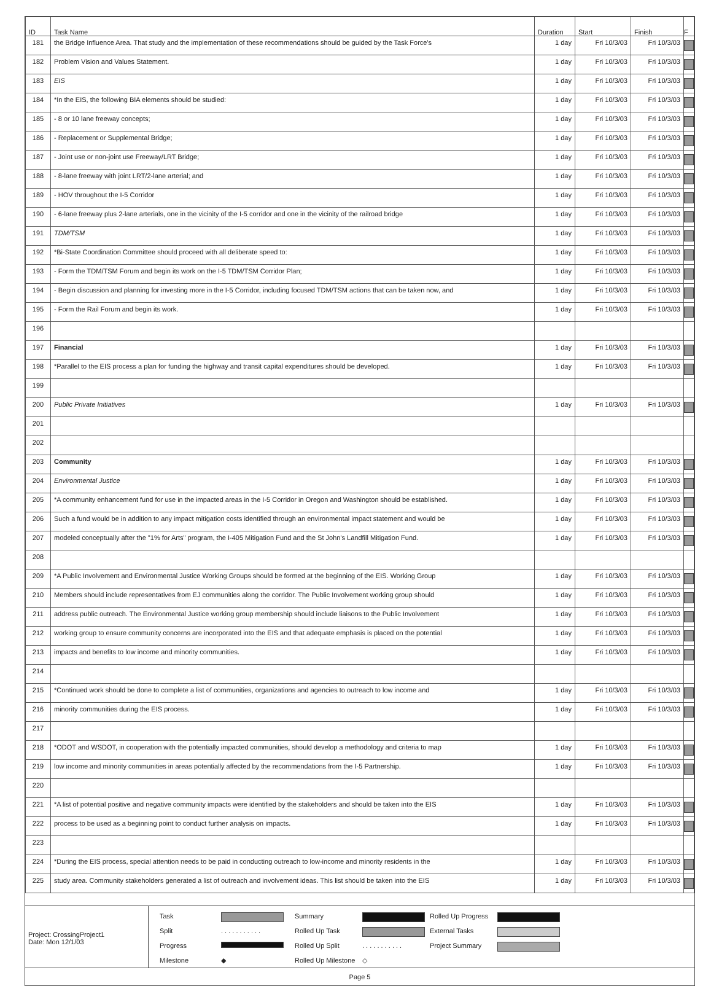| ID | Task Name | Duration | Start | Finish | F |
| --- | --- | --- | --- | --- | --- |
| 181 | the Bridge Influence Area. That study and the implementation of these recommendations should be guided by the Task Force's | 1 day | Fri 10/3/03 | Fri 10/3/03 | |
| 182 | Problem Vision and Values Statement. | 1 day | Fri 10/3/03 | Fri 10/3/03 | |
| 183 | EIS | 1 day | Fri 10/3/03 | Fri 10/3/03 | |
| 184 | *In the EIS, the following BIA elements should be studied: | 1 day | Fri 10/3/03 | Fri 10/3/03 | |
| 185 | - 8 or 10 lane freeway concepts; | 1 day | Fri 10/3/03 | Fri 10/3/03 | |
| 186 | - Replacement or Supplemental Bridge; | 1 day | Fri 10/3/03 | Fri 10/3/03 | |
| 187 | - Joint use or non-joint use Freeway/LRT Bridge; | 1 day | Fri 10/3/03 | Fri 10/3/03 | |
| 188 | - 8-lane freeway with joint LRT/2-lane arterial; and | 1 day | Fri 10/3/03 | Fri 10/3/03 | |
| 189 | - HOV throughout the I-5 Corridor | 1 day | Fri 10/3/03 | Fri 10/3/03 | |
| 190 | - 6-lane freeway plus 2-lane arterials, one in the vicinity of the I-5 corridor and one in the vicinity of the railroad bridge | 1 day | Fri 10/3/03 | Fri 10/3/03 | |
| 191 | TDM/TSM | 1 day | Fri 10/3/03 | Fri 10/3/03 | |
| 192 | *Bi-State Coordination Committee should proceed with all deliberate speed to: | 1 day | Fri 10/3/03 | Fri 10/3/03 | |
| 193 | - Form the TDM/TSM Forum and begin its work on the I-5 TDM/TSM Corridor Plan; | 1 day | Fri 10/3/03 | Fri 10/3/03 | |
| 194 | - Begin discussion and planning for investing more in the I-5 Corridor, including focused TDM/TSM actions that can be taken now, and | 1 day | Fri 10/3/03 | Fri 10/3/03 | |
| 195 | - Form the Rail Forum and begin its work. | 1 day | Fri 10/3/03 | Fri 10/3/03 | |
| 196 | | | | | |
| 197 | Financial | 1 day | Fri 10/3/03 | Fri 10/3/03 | |
| 198 | *Parallel to the EIS process a plan for funding the highway and transit capital expenditures should be developed. | 1 day | Fri 10/3/03 | Fri 10/3/03 | |
| 199 | | | | | |
| 200 | Public Private Initiatives | 1 day | Fri 10/3/03 | Fri 10/3/03 | |
| 201 | | | | | |
| 202 | | | | | |
| 203 | Community | 1 day | Fri 10/3/03 | Fri 10/3/03 | |
| 204 | Environmental Justice | 1 day | Fri 10/3/03 | Fri 10/3/03 | |
| 205 | *A community enhancement fund for use in the impacted areas in the I-5 Corridor in Oregon and Washington should be established. | 1 day | Fri 10/3/03 | Fri 10/3/03 | |
| 206 | Such a fund would be in addition to any impact mitigation costs identified through an environmental impact statement and would be | 1 day | Fri 10/3/03 | Fri 10/3/03 | |
| 207 | modeled conceptually after the "1% for Arts" program, the I-405 Mitigation Fund and the St John's Landfill Mitigation Fund. | 1 day | Fri 10/3/03 | Fri 10/3/03 | |
| 208 | | | | | |
| 209 | *A Public Involvement and Environmental Justice Working Groups should be formed at the beginning of the EIS. Working Group | 1 day | Fri 10/3/03 | Fri 10/3/03 | |
| 210 | Members should include representatives from EJ communities along the corridor. The Public Involvement working group should | 1 day | Fri 10/3/03 | Fri 10/3/03 | |
| 211 | address public outreach. The Environmental Justice working group membership should include liaisons to the Public Involvement | 1 day | Fri 10/3/03 | Fri 10/3/03 | |
| 212 | working group to ensure community concerns are incorporated into the EIS and that adequate emphasis is placed on the potential | 1 day | Fri 10/3/03 | Fri 10/3/03 | |
| 213 | impacts and benefits to low income and minority communities. | 1 day | Fri 10/3/03 | Fri 10/3/03 | |
| 214 | | | | | |
| 215 | *Continued work should be done to complete a list of communities, organizations and agencies to outreach to low income and | 1 day | Fri 10/3/03 | Fri 10/3/03 | |
| 216 | minority communities during the EIS process. | 1 day | Fri 10/3/03 | Fri 10/3/03 | |
| 217 | | | | | |
| 218 | *ODOT and WSDOT, in cooperation with the potentially impacted communities, should develop a methodology and criteria to map | 1 day | Fri 10/3/03 | Fri 10/3/03 | |
| 219 | low income and minority communities in areas potentially affected by the recommendations from the I-5 Partnership. | 1 day | Fri 10/3/03 | Fri 10/3/03 | |
| 220 | | | | | |
| 221 | *A list of potential positive and negative community impacts were identified by the stakeholders and should be taken into the EIS | 1 day | Fri 10/3/03 | Fri 10/3/03 | |
| 222 | process to be used as a beginning point to conduct further analysis on impacts. | 1 day | Fri 10/3/03 | Fri 10/3/03 | |
| 223 | | | | | |
| 224 | *During the EIS process, special attention needs to be paid in conducting outreach to low-income and minority residents in the | 1 day | Fri 10/3/03 | Fri 10/3/03 | |
| 225 | study area. Community stakeholders generated a list of outreach and involvement ideas. This list should be taken into the EIS | 1 day | Fri 10/3/03 | Fri 10/3/03 | |
Project: CrossingProject1
Date: Mon 12/1/03
Task Summary Rolled Up Progress Split. . . . . . . . . . . Rolled Up Task External Tasks Progress Rolled Up Split. . . . . . . . . . . Project Summary Milestone ◆ Rolled Up Milestone ◇
Page 5